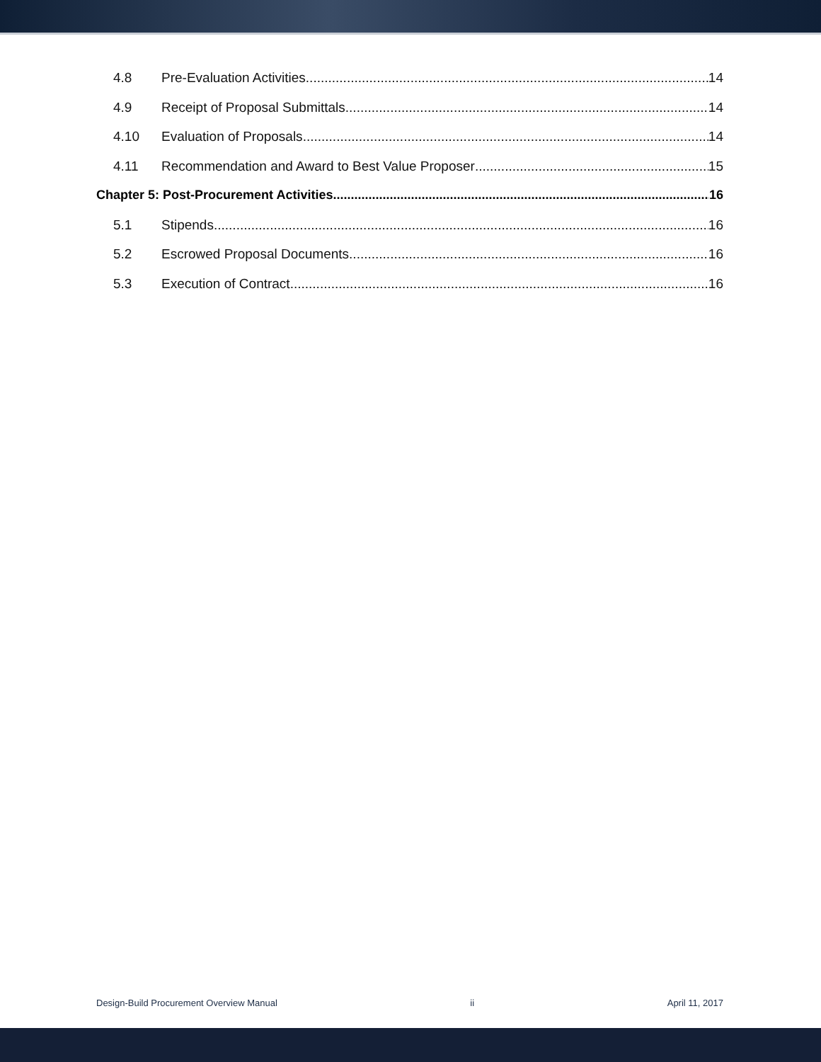4.8 Pre-Evaluation Activities 14
4.9 Receipt of Proposal Submittals 14
4.10 Evaluation of Proposals 14
4.11 Recommendation and Award to Best Value Proposer 15
Chapter 5: Post-Procurement Activities 16
5.1 Stipends 16
5.2 Escrowed Proposal Documents 16
5.3 Execution of Contract 16
Design-Build Procurement Overview Manual ii April 11, 2017